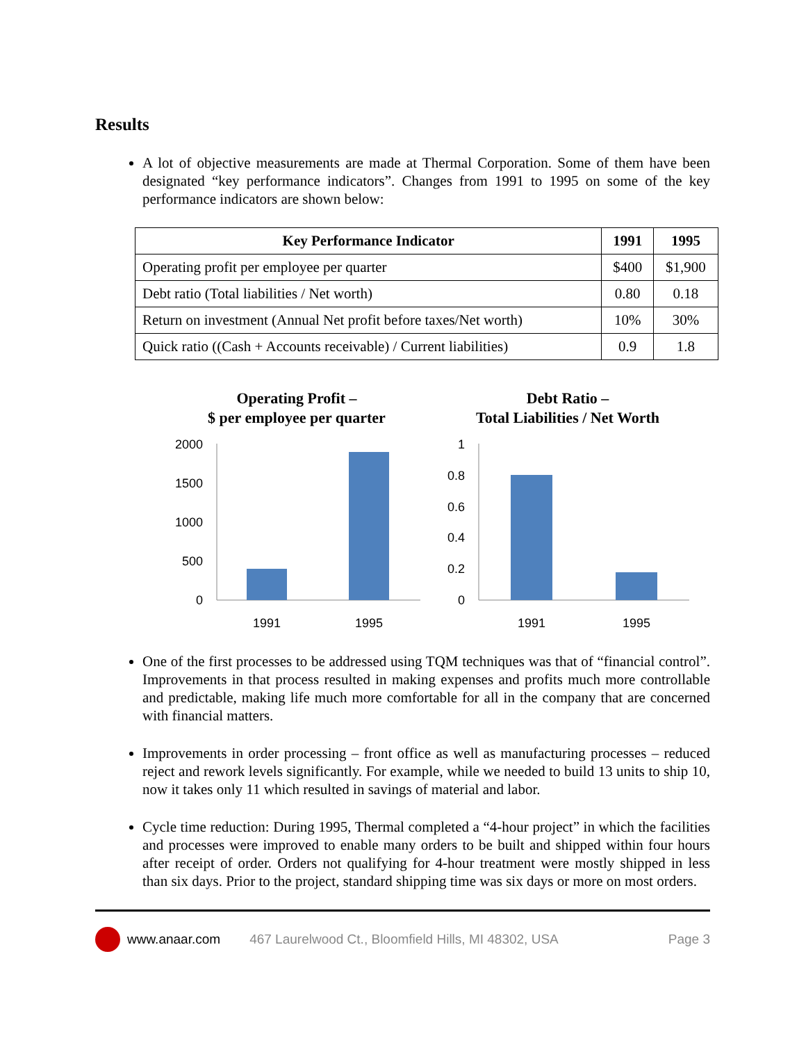Results
A lot of objective measurements are made at Thermal Corporation. Some of them have been designated “key performance indicators”. Changes from 1991 to 1995 on some of the key performance indicators are shown below:
| Key Performance Indicator | 1991 | 1995 |
| --- | --- | --- |
| Operating profit per employee per quarter | $400 | $1,900 |
| Debt ratio (Total liabilities / Net worth) | 0.80 | 0.18 |
| Return on investment (Annual Net profit before taxes/Net worth) | 10% | 30% |
| Quick ratio ((Cash + Accounts receivable) / Current liabilities) | 0.9 | 1.8 |
Operating Profit –
$ per employee per quarter
2000
1500
1000
500
0
1991
1995
Debt Ratio –
Total Liabilities / Net Worth
1
0.8
0.6
0.4
0.2
0
1991
1995
One of the first processes to be addressed using TQM techniques was that of “financial control”. Improvements in that process resulted in making expenses and profits much more controllable and predictable, making life much more comfortable for all in the company that are concerned with financial matters.
Improvements in order processing – front office as well as manufacturing processes – reduced reject and rework levels significantly. For example, while we needed to build 13 units to ship 10, now it takes only 11 which resulted in savings of material and labor.
Cycle time reduction: During 1995, Thermal completed a “4-hour project” in which the facilities and processes were improved to enable many orders to be built and shipped within four hours after receipt of order. Orders not qualifying for 4-hour treatment were mostly shipped in less than six days. Prior to the project, standard shipping time was six days or more on most orders.
www.anaar.com 467 Laurelwood Ct., Bloomfield Hills, MI 48302, USA Page 3